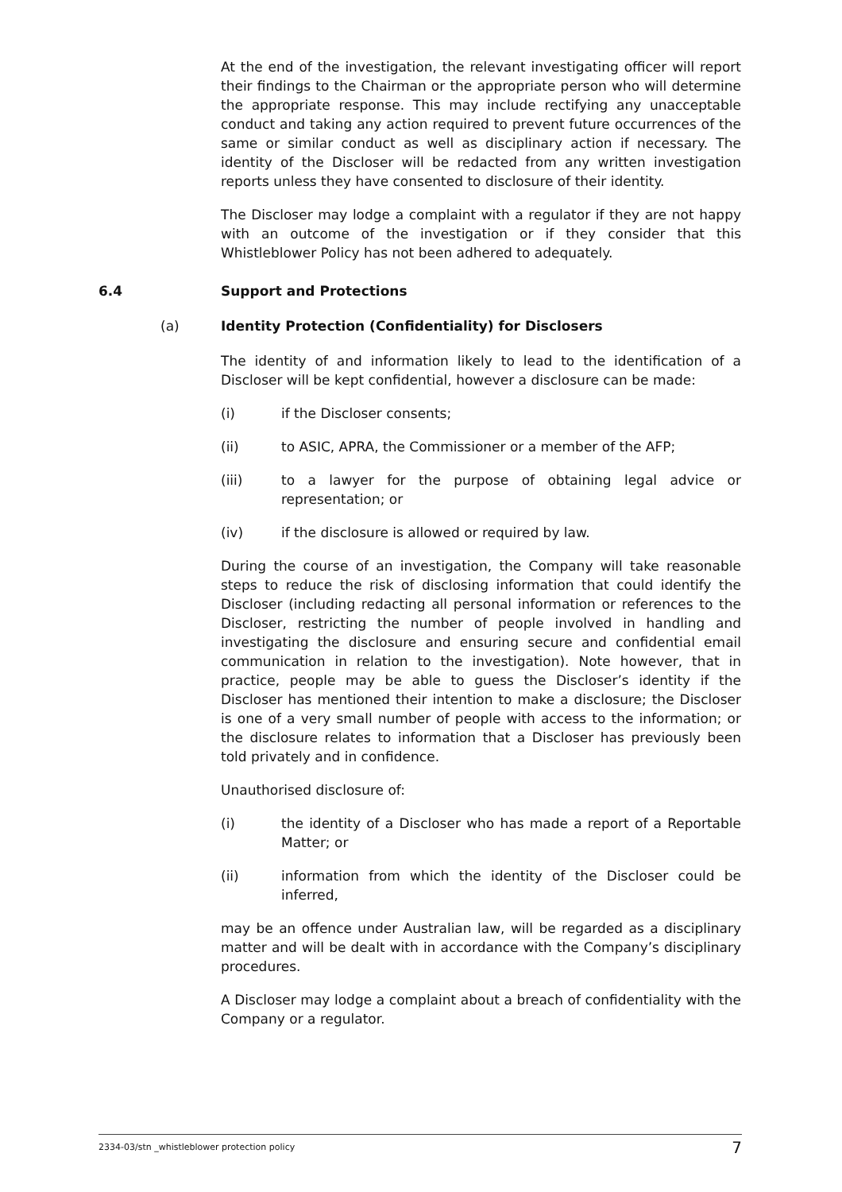At the end of the investigation, the relevant investigating officer will report their findings to the Chairman or the appropriate person who will determine the appropriate response. This may include rectifying any unacceptable conduct and taking any action required to prevent future occurrences of the same or similar conduct as well as disciplinary action if necessary. The identity of the Discloser will be redacted from any written investigation reports unless they have consented to disclosure of their identity.
The Discloser may lodge a complaint with a regulator if they are not happy with an outcome of the investigation or if they consider that this Whistleblower Policy has not been adhered to adequately.
6.4 Support and Protections
(a) Identity Protection (Confidentiality) for Disclosers
The identity of and information likely to lead to the identification of a Discloser will be kept confidential, however a disclosure can be made:
(i) if the Discloser consents;
(ii) to ASIC, APRA, the Commissioner or a member of the AFP;
(iii) to a lawyer for the purpose of obtaining legal advice or representation; or
(iv) if the disclosure is allowed or required by law.
During the course of an investigation, the Company will take reasonable steps to reduce the risk of disclosing information that could identify the Discloser (including redacting all personal information or references to the Discloser, restricting the number of people involved in handling and investigating the disclosure and ensuring secure and confidential email communication in relation to the investigation). Note however, that in practice, people may be able to guess the Discloser’s identity if the Discloser has mentioned their intention to make a disclosure; the Discloser is one of a very small number of people with access to the information; or the disclosure relates to information that a Discloser has previously been told privately and in confidence.
Unauthorised disclosure of:
(i) the identity of a Discloser who has made a report of a Reportable Matter; or
(ii) information from which the identity of the Discloser could be inferred,
may be an offence under Australian law, will be regarded as a disciplinary matter and will be dealt with in accordance with the Company’s disciplinary procedures.
A Discloser may lodge a complaint about a breach of confidentiality with the Company or a regulator.
2334-03/stn _whistleblower protection policy 7